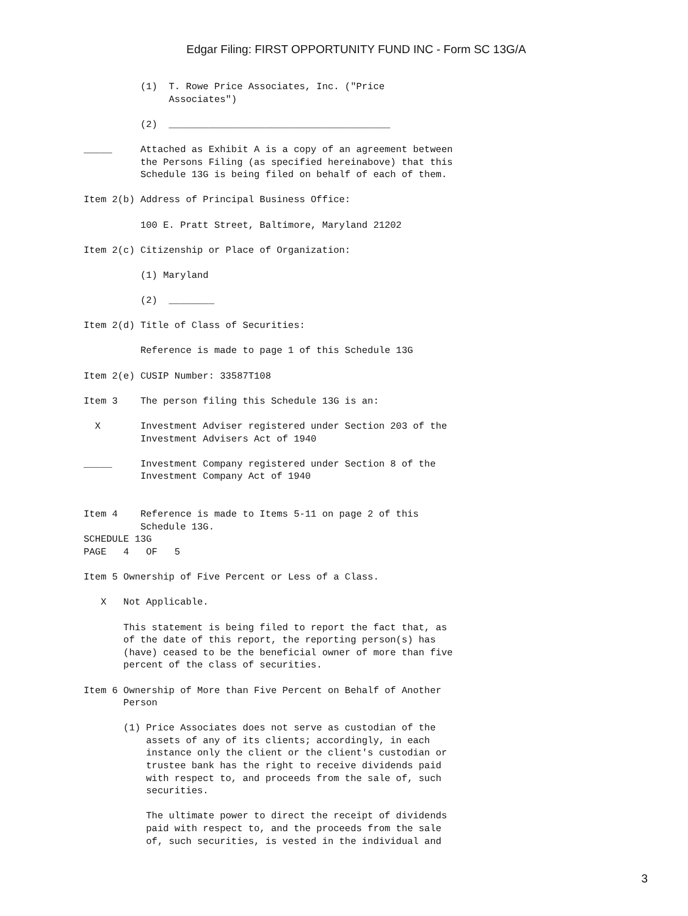Edgar Filing: FIRST OPPORTUNITY FUND INC - Form SC 13G/A
          (1)  T. Rowe Price Associates, Inc. ("Price
               Associates")

          (2)  _______________________________________

_____     Attached as Exhibit A is a copy of an agreement between
          the Persons Filing (as specified hereinabove) that this
          Schedule 13G is being filed on behalf of each of them.

Item 2(b) Address of Principal Business Office:

          100 E. Pratt Street, Baltimore, Maryland 21202

Item 2(c) Citizenship or Place of Organization:

          (1) Maryland

          (2)  ________

Item 2(d) Title of Class of Securities:

          Reference is made to page 1 of this Schedule 13G

Item 2(e) CUSIP Number: 33587T108

Item 3    The person filing this Schedule 13G is an:

  X       Investment Adviser registered under Section 203 of the
          Investment Advisers Act of 1940

_____     Investment Company registered under Section 8 of the
          Investment Company Act of 1940


Item 4    Reference is made to Items 5-11 on page 2 of this
          Schedule 13G.
SCHEDULE 13G
PAGE   4   OF   5

Item 5 Ownership of Five Percent or Less of a Class.

   X   Not Applicable.

       This statement is being filed to report the fact that, as
       of the date of this report, the reporting person(s) has
       (have) ceased to be the beneficial owner of more than five
       percent of the class of securities.

Item 6 Ownership of More than Five Percent on Behalf of Another
       Person

       (1) Price Associates does not serve as custodian of the
           assets of any of its clients; accordingly, in each
           instance only the client or the client's custodian or
           trustee bank has the right to receive dividends paid
           with respect to, and proceeds from the sale of, such
           securities.

           The ultimate power to direct the receipt of dividends
           paid with respect to, and the proceeds from the sale
           of, such securities, is vested in the individual and
3